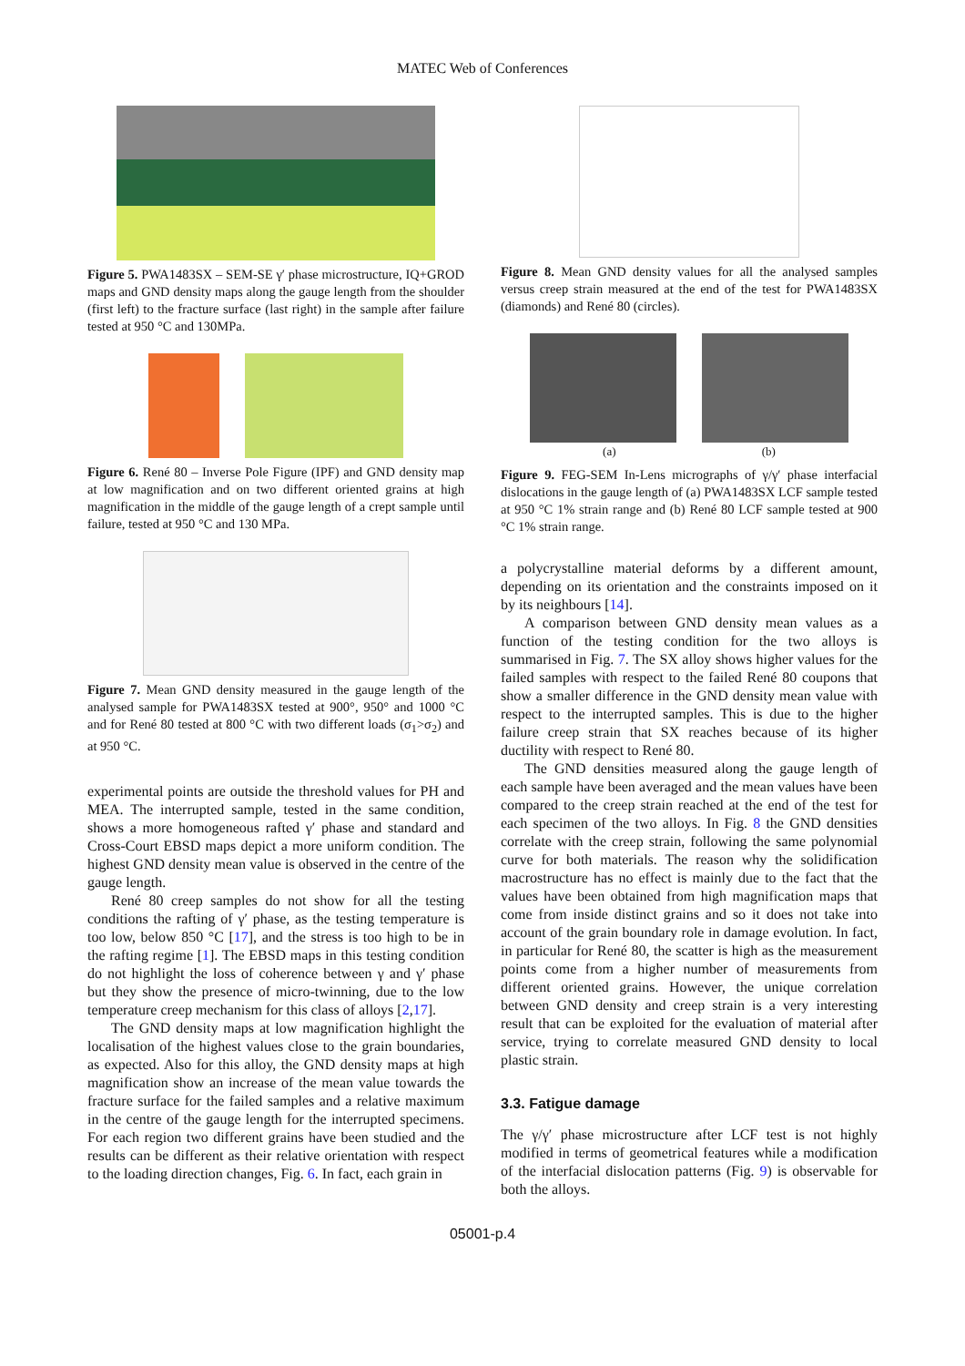MATEC Web of Conferences
Figure 5. PWA1483SX – SEM-SE γ′ phase microstructure, IQ+GROD maps and GND density maps along the gauge length from the shoulder (first left) to the fracture surface (last right) in the sample after failure tested at 950 °C and 130MPa.
Figure 6. René 80 – Inverse Pole Figure (IPF) and GND density map at low magnification and on two different oriented grains at high magnification in the middle of the gauge length of a crept sample until failure, tested at 950 °C and 130 MPa.
Figure 7. Mean GND density measured in the gauge length of the analysed sample for PWA1483SX tested at 900°, 950° and 1000 °C and for René 80 tested at 800 °C with two different loads (σ<sub>1</sub>>σ<sub>2</sub>) and at 950 °C.
experimental points are outside the threshold values for PH and MEA. The interrupted sample, tested in the same condition, shows a more homogeneous rafted γ′ phase and standard and Cross-Court EBSD maps depict a more uniform condition. The highest GND density mean value is observed in the centre of the gauge length.
René 80 creep samples do not show for all the testing conditions the rafting of γ′ phase, as the testing temperature is too low, below 850 °C [17], and the stress is too high to be in the rafting regime [1]. The EBSD maps in this testing condition do not highlight the loss of coherence between γ and γ′ phase but they show the presence of micro-twinning, due to the low temperature creep mechanism for this class of alloys [2,17].
The GND density maps at low magnification highlight the localisation of the highest values close to the grain boundaries, as expected. Also for this alloy, the GND density maps at high magnification show an increase of the mean value towards the fracture surface for the failed samples and a relative maximum in the centre of the gauge length for the interrupted specimens. For each region two different grains have been studied and the results can be different as their relative orientation with respect to the loading direction changes, Fig. 6. In fact, each grain in
Figure 8. Mean GND density values for all the analysed samples versus creep strain measured at the end of the test for PWA1483SX (diamonds) and René 80 (circles).
(a) (b)
Figure 9. FEG-SEM In-Lens micrographs of γ/γ′ phase interfacial dislocations in the gauge length of (a) PWA1483SX LCF sample tested at 950 °C 1% strain range and (b) René 80 LCF sample tested at 900 °C 1% strain range.
a polycrystalline material deforms by a different amount, depending on its orientation and the constraints imposed on it by its neighbours [14].
A comparison between GND density mean values as a function of the testing condition for the two alloys is summarised in Fig. 7. The SX alloy shows higher values for the failed samples with respect to the failed René 80 coupons that show a smaller difference in the GND density mean value with respect to the interrupted samples. This is due to the higher failure creep strain that SX reaches because of its higher ductility with respect to René 80.
The GND densities measured along the gauge length of each sample have been averaged and the mean values have been compared to the creep strain reached at the end of the test for each specimen of the two alloys. In Fig. 8 the GND densities correlate with the creep strain, following the same polynomial curve for both materials. The reason why the solidification macrostructure has no effect is mainly due to the fact that the values have been obtained from high magnification maps that come from inside distinct grains and so it does not take into account of the grain boundary role in damage evolution. In fact, in particular for René 80, the scatter is high as the measurement points come from a higher number of measurements from different oriented grains. However, the unique correlation between GND density and creep strain is a very interesting result that can be exploited for the evaluation of material after service, trying to correlate measured GND density to local plastic strain.
3.3. Fatigue damage
The γ/γ′ phase microstructure after LCF test is not highly modified in terms of geometrical features while a modification of the interfacial dislocation patterns (Fig. 9) is observable for both the alloys.
05001-p.4